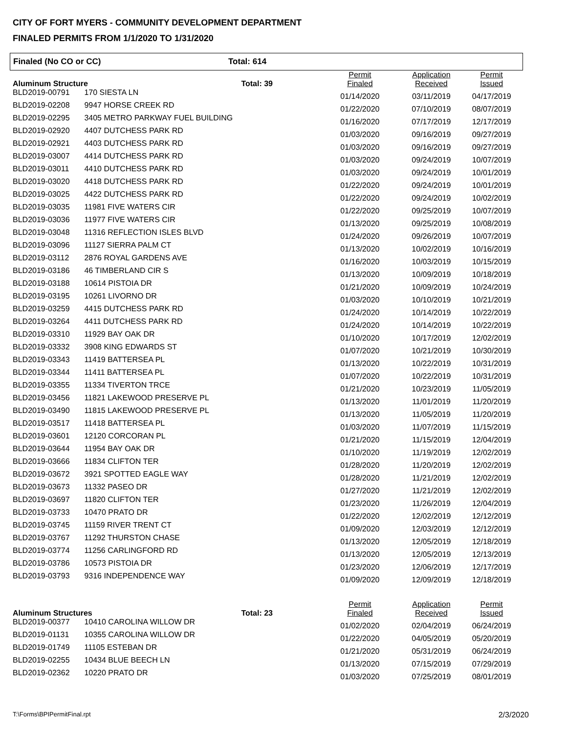CITY OF FORT MYERS - COMMUNITY DEVELOPMENT DEPARTMENT
FINALED PERMITS FROM 1/1/2020 TO 1/31/2020
Finaled (No CO or CC) Total: 614
| Aluminum Structure | | Total: 39 | Permit Finaled | Application Received | Permit Issued |
| --- | --- | --- | --- | --- | --- |
| BLD2019-00791 | 170 SIESTA LN | | 01/14/2020 | 03/11/2019 | 04/17/2019 |
| BLD2019-02208 | 9947 HORSE CREEK RD | | 01/22/2020 | 07/10/2019 | 08/07/2019 |
| BLD2019-02295 | 3405 METRO PARKWAY FUEL BUILDING | | 01/16/2020 | 07/17/2019 | 12/17/2019 |
| BLD2019-02920 | 4407 DUTCHESS PARK RD | | 01/03/2020 | 09/16/2019 | 09/27/2019 |
| BLD2019-02921 | 4403 DUTCHESS PARK RD | | 01/03/2020 | 09/16/2019 | 09/27/2019 |
| BLD2019-03007 | 4414 DUTCHESS PARK RD | | 01/03/2020 | 09/24/2019 | 10/07/2019 |
| BLD2019-03011 | 4410 DUTCHESS PARK RD | | 01/03/2020 | 09/24/2019 | 10/01/2019 |
| BLD2019-03020 | 4418 DUTCHESS PARK RD | | 01/22/2020 | 09/24/2019 | 10/01/2019 |
| BLD2019-03025 | 4422 DUTCHESS PARK RD | | 01/22/2020 | 09/24/2019 | 10/02/2019 |
| BLD2019-03035 | 11981 FIVE WATERS CIR | | 01/22/2020 | 09/25/2019 | 10/07/2019 |
| BLD2019-03036 | 11977 FIVE WATERS CIR | | 01/13/2020 | 09/25/2019 | 10/08/2019 |
| BLD2019-03048 | 11316 REFLECTION ISLES BLVD | | 01/24/2020 | 09/26/2019 | 10/07/2019 |
| BLD2019-03096 | 11127 SIERRA PALM CT | | 01/13/2020 | 10/02/2019 | 10/16/2019 |
| BLD2019-03112 | 2876 ROYAL GARDENS AVE | | 01/16/2020 | 10/03/2019 | 10/15/2019 |
| BLD2019-03186 | 46 TIMBERLAND CIR S | | 01/13/2020 | 10/09/2019 | 10/18/2019 |
| BLD2019-03188 | 10614 PISTOIA DR | | 01/21/2020 | 10/09/2019 | 10/24/2019 |
| BLD2019-03195 | 10261 LIVORNO DR | | 01/03/2020 | 10/10/2019 | 10/21/2019 |
| BLD2019-03259 | 4415 DUTCHESS PARK RD | | 01/24/2020 | 10/14/2019 | 10/22/2019 |
| BLD2019-03264 | 4411 DUTCHESS PARK RD | | 01/24/2020 | 10/14/2019 | 10/22/2019 |
| BLD2019-03310 | 11929 BAY OAK DR | | 01/10/2020 | 10/17/2019 | 12/02/2019 |
| BLD2019-03332 | 3908 KING EDWARDS ST | | 01/07/2020 | 10/21/2019 | 10/30/2019 |
| BLD2019-03343 | 11419 BATTERSEA PL | | 01/13/2020 | 10/22/2019 | 10/31/2019 |
| BLD2019-03344 | 11411 BATTERSEA PL | | 01/07/2020 | 10/22/2019 | 10/31/2019 |
| BLD2019-03355 | 11334 TIVERTON TRCE | | 01/21/2020 | 10/23/2019 | 11/05/2019 |
| BLD2019-03456 | 11821 LAKEWOOD PRESERVE PL | | 01/13/2020 | 11/01/2019 | 11/20/2019 |
| BLD2019-03490 | 11815 LAKEWOOD PRESERVE PL | | 01/13/2020 | 11/05/2019 | 11/20/2019 |
| BLD2019-03517 | 11418 BATTERSEA PL | | 01/03/2020 | 11/07/2019 | 11/15/2019 |
| BLD2019-03601 | 12120 CORCORAN PL | | 01/21/2020 | 11/15/2019 | 12/04/2019 |
| BLD2019-03644 | 11954 BAY OAK DR | | 01/10/2020 | 11/19/2019 | 12/02/2019 |
| BLD2019-03666 | 11834 CLIFTON TER | | 01/28/2020 | 11/20/2019 | 12/02/2019 |
| BLD2019-03672 | 3921 SPOTTED EAGLE WAY | | 01/28/2020 | 11/21/2019 | 12/02/2019 |
| BLD2019-03673 | 11332 PASEO DR | | 01/27/2020 | 11/21/2019 | 12/02/2019 |
| BLD2019-03697 | 11820 CLIFTON TER | | 01/23/2020 | 11/26/2019 | 12/04/2019 |
| BLD2019-03733 | 10470 PRATO DR | | 01/22/2020 | 12/02/2019 | 12/12/2019 |
| BLD2019-03745 | 11159 RIVER TRENT CT | | 01/09/2020 | 12/03/2019 | 12/12/2019 |
| BLD2019-03767 | 11292 THURSTON CHASE | | 01/13/2020 | 12/05/2019 | 12/18/2019 |
| BLD2019-03774 | 11256 CARLINGFORD RD | | 01/13/2020 | 12/05/2019 | 12/13/2019 |
| BLD2019-03786 | 10573 PISTOIA DR | | 01/23/2020 | 12/06/2019 | 12/17/2019 |
| BLD2019-03793 | 9316 INDEPENDENCE WAY | | 01/09/2020 | 12/09/2019 | 12/18/2019 |
| Aluminum Structures | | Total: 23 | Permit Finaled | Application Received | Permit Issued |
| BLD2019-00377 | 10410 CAROLINA WILLOW DR | | 01/02/2020 | 02/04/2019 | 06/24/2019 |
| BLD2019-01131 | 10355 CAROLINA WILLOW DR | | 01/22/2020 | 04/05/2019 | 05/20/2019 |
| BLD2019-01749 | 11105 ESTEBAN DR | | 01/21/2020 | 05/31/2019 | 06/24/2019 |
| BLD2019-02255 | 10434 BLUE BEECH LN | | 01/13/2020 | 07/15/2019 | 07/29/2019 |
| BLD2019-02362 | 10220 PRATO DR | | 01/03/2020 | 07/25/2019 | 08/01/2019 |
T:\Forms\BPIPermitFinal.rpt 2/3/2020